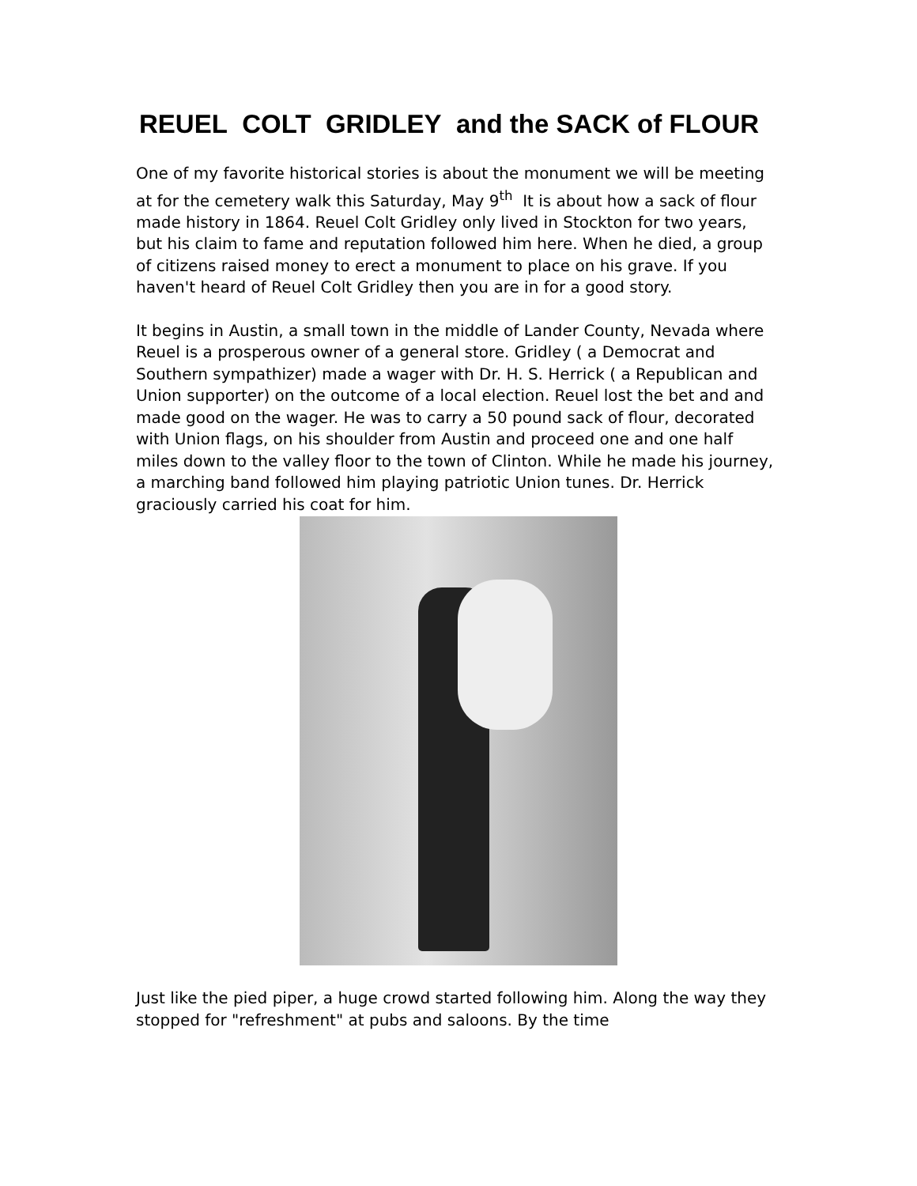REUEL COLT GRIDLEY and the SACK of FLOUR
One of my favorite historical stories is about the monument we will be meeting at for the cemetery walk this Saturday, May 9<sup>th</sup> It is about how a sack of flour made history in 1864. Reuel Colt Gridley only lived in Stockton for two years, but his claim to fame and reputation followed him here. When he died, a group of citizens raised money to erect a monument to place on his grave. If you haven't heard of Reuel Colt Gridley then you are in for a good story.
It begins in Austin, a small town in the middle of Lander County, Nevada where Reuel is a prosperous owner of a general store. Gridley ( a Democrat and Southern sympathizer) made a wager with Dr. H. S. Herrick ( a Republican and Union supporter) on the outcome of a local election. Reuel lost the bet and and made good on the wager. He was to carry a 50 pound sack of flour, decorated with Union flags, on his shoulder from Austin and proceed one and one half miles down to the valley floor to the town of Clinton. While he made his journey, a marching band followed him playing patriotic Union tunes. Dr. Herrick graciously carried his coat for him.
Just like the pied piper, a huge crowd started following him. Along the way they stopped for "refreshment" at pubs and saloons. By the time